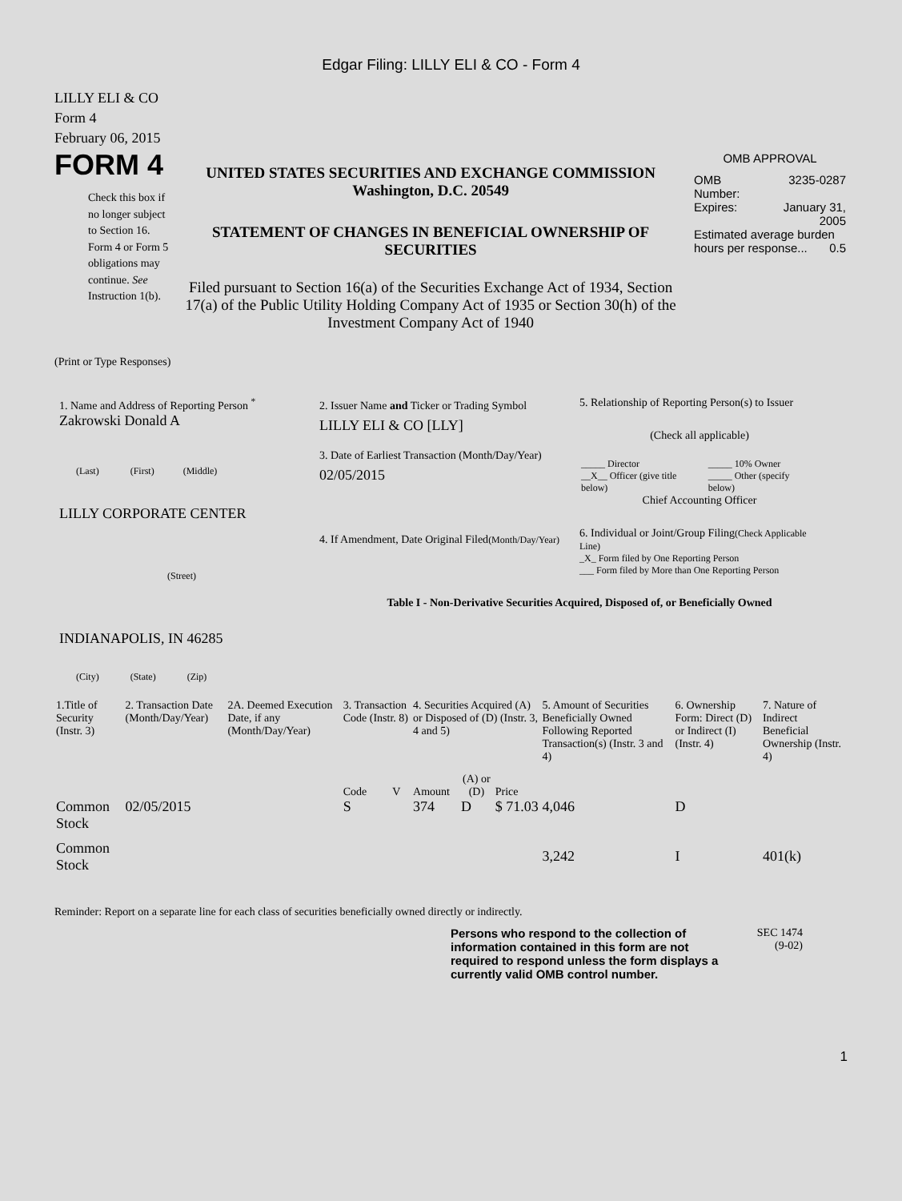Edgar Filing: LILLY ELI & CO - Form 4
LILLY ELI & CO
Form 4
February 06, 2015
FORM 4
Check this box if no longer subject to Section 16. Form 4 or Form 5 obligations may continue. See Instruction 1(b).
UNITED STATES SECURITIES AND EXCHANGE COMMISSION
Washington, D.C. 20549
STATEMENT OF CHANGES IN BENEFICIAL OWNERSHIP OF SECURITIES
Filed pursuant to Section 16(a) of the Securities Exchange Act of 1934, Section 17(a) of the Public Utility Holding Company Act of 1935 or Section 30(h) of the Investment Company Act of 1940
OMB APPROVAL
| OMB Number: | 3235-0287 |
| Expires: | January 31, 2005 |
| Estimated average burden hours per response... 0.5 | |
(Print or Type Responses)
1. Name and Address of Reporting Person <sup>*</sup>
Zakrowski Donald A
(Last) (First) (Middle)
LILLY CORPORATE CENTER
(Street)
INDIANAPOLIS, IN 46285
(City) (State) (Zip)
2. Issuer Name and Ticker or Trading Symbol
LILLY ELI & CO [LLY]
3. Date of Earliest Transaction (Month/Day/Year)
02/05/2015
4. If Amendment, Date Original Filed(Month/Day/Year)
5. Relationship of Reporting Person(s) to Issuer
(Check all applicable)
| _____ Director | _____ 10% Owner |
| __X__ Officer (give title below) | _____ Other (specify below) |
Chief Accounting Officer
6. Individual or Joint/Group Filing(Check Applicable Line)
_X_ Form filed by One Reporting Person
___ Form filed by More than One Reporting Person
Table I - Non-Derivative Securities Acquired, Disposed of, or Beneficially Owned
| 1.Title of Security (Instr. 3) | 2. Transaction Date (Month/Day/Year) | 2A. Deemed Execution Date, if any (Month/Day/Year) | 3. Transaction Code (Instr. 8) | | 4. Securities Acquired (A) or Disposed of (D) (Instr. 3, 4 and 5) | | | 5. Amount of Securities Beneficially Owned Following Reported Transaction(s) (Instr. 3 and 4) | 6. Ownership Form: Direct (D) or Indirect (I) (Instr. 4) | 7. Nature of Indirect Beneficial Ownership (Instr. 4) |
| --- | --- | --- | --- | --- | --- | --- | --- | --- | --- | --- |
| | | | Code | V | Amount | (A) or (D) | Price | | | |
| Common Stock | 02/05/2015 | | S | | 374 | D | $ 71.03 | 4,046 | D | |
| Common Stock | | | | | | | | 3,242 | I | 401(k) |
Reminder: Report on a separate line for each class of securities beneficially owned directly or indirectly.
Persons who respond to the collection of information contained in this form are not required to respond unless the form displays a currently valid OMB control number.
SEC 1474
(9-02)
1